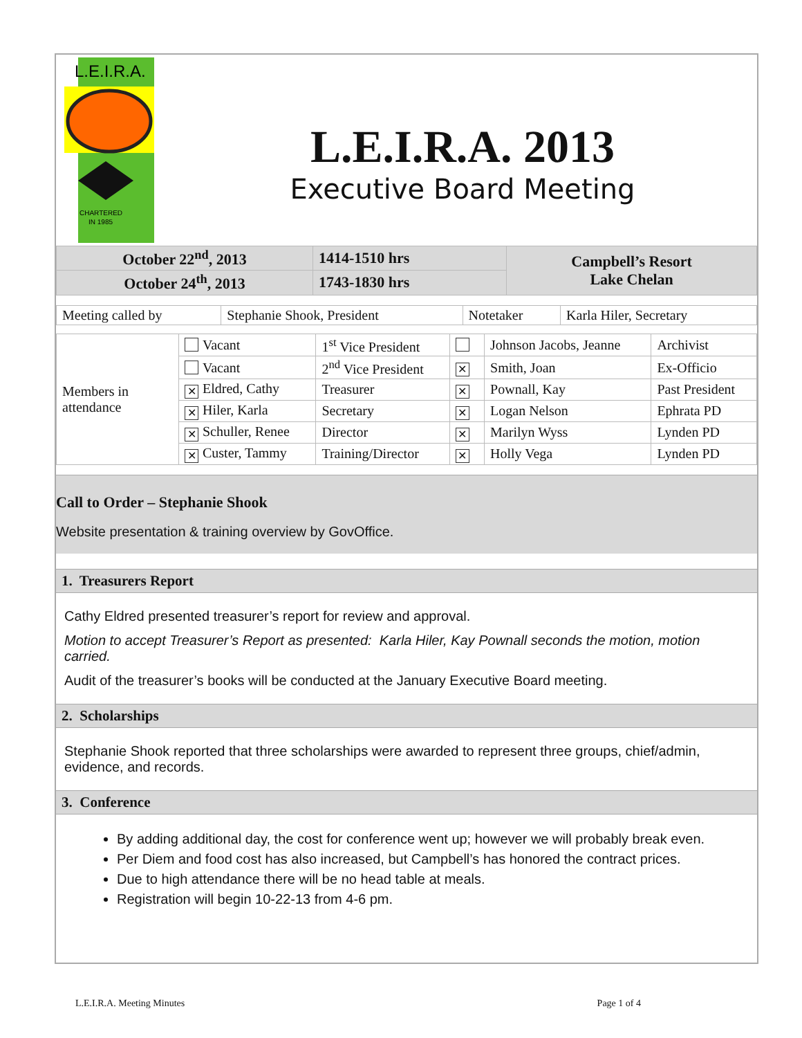L.E.I.R.A.
CHARTERED
IN 1985
L.E.I.R.A. 2013
Executive Board Meeting
| October 22<sup>nd</sup>, 2013 | 1414-1510 hrs | Campbell’s Resort Lake Chelan |
| October 24<sup>th</sup>, 2013 | 1743-1830 hrs | |
| Meeting called by | Stephanie Shook, President | Notetaker | Karla Hiler, Secretary |
| Members in attendance | Vacant | 1<sup>st</sup> Vice President | | Johnson Jacobs, Jeanne | Archivist |
| | Vacant | 2<sup>nd</sup> Vice President | ✕ | Smith, Joan | Ex-Officio |
| | ✕ Eldred, Cathy | Treasurer | ✕ | Pownall, Kay | Past President |
| | ✕ Hiler, Karla | Secretary | ✕ | Logan Nelson | Ephrata PD |
| | ✕ Schuller, Renee | Director | ✕ | Marilyn Wyss | Lynden PD |
| | ✕ Custer, Tammy | Training/Director | ✕ | Holly Vega | Lynden PD |
Call to Order – Stephanie Shook
Website presentation & training overview by GovOffice.
1. Treasurers Report
Cathy Eldred presented treasurer’s report for review and approval.
Motion to accept Treasurer’s Report as presented: Karla Hiler, Kay Pownall seconds the motion, motion carried.
Audit of the treasurer’s books will be conducted at the January Executive Board meeting.
2. Scholarships
Stephanie Shook reported that three scholarships were awarded to represent three groups, chief/admin, evidence, and records.
3. Conference
By adding additional day, the cost for conference went up; however we will probably break even.
Per Diem and food cost has also increased, but Campbell’s has honored the contract prices.
Due to high attendance there will be no head table at meals.
Registration will begin 10-22-13 from 4-6 pm.
L.E.I.R.A. Meeting Minutes Page 1 of 4